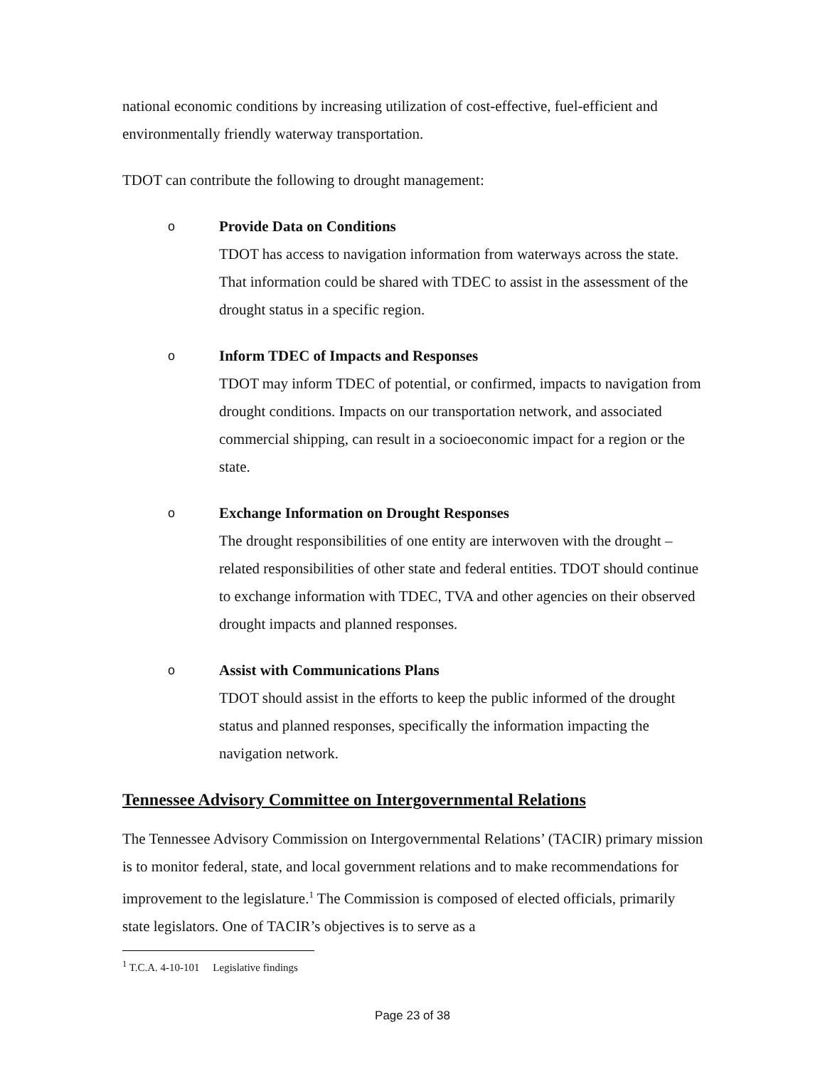national economic conditions by increasing utilization of cost-effective, fuel-efficient and environmentally friendly waterway transportation.
TDOT can contribute the following to drought management:
o
Provide Data on Conditions
TDOT has access to navigation information from waterways across the state. That information could be shared with TDEC to assist in the assessment of the drought status in a specific region.
o
Inform TDEC of Impacts and Responses
TDOT may inform TDEC of potential, or confirmed, impacts to navigation from drought conditions. Impacts on our transportation network, and associated commercial shipping, can result in a socioeconomic impact for a region or the state.
o
Exchange Information on Drought Responses
The drought responsibilities of one entity are interwoven with the drought –related responsibilities of other state and federal entities. TDOT should continue to exchange information with TDEC, TVA and other agencies on their observed drought impacts and planned responses.
o
Assist with Communications Plans
TDOT should assist in the efforts to keep the public informed of the drought status and planned responses, specifically the information impacting the navigation network.
Tennessee Advisory Committee on Intergovernmental Relations
The Tennessee Advisory Commission on Intergovernmental Relations’ (TACIR) primary mission is to monitor federal, state, and local government relations and to make recommendations for improvement to the legislature.<sup>1</sup> The Commission is composed of elected officials, primarily state legislators. One of TACIR’s objectives is to serve as a
<sup>1</sup> T.C.A. 4-10-101 Legislative findings
Page 23 of 38